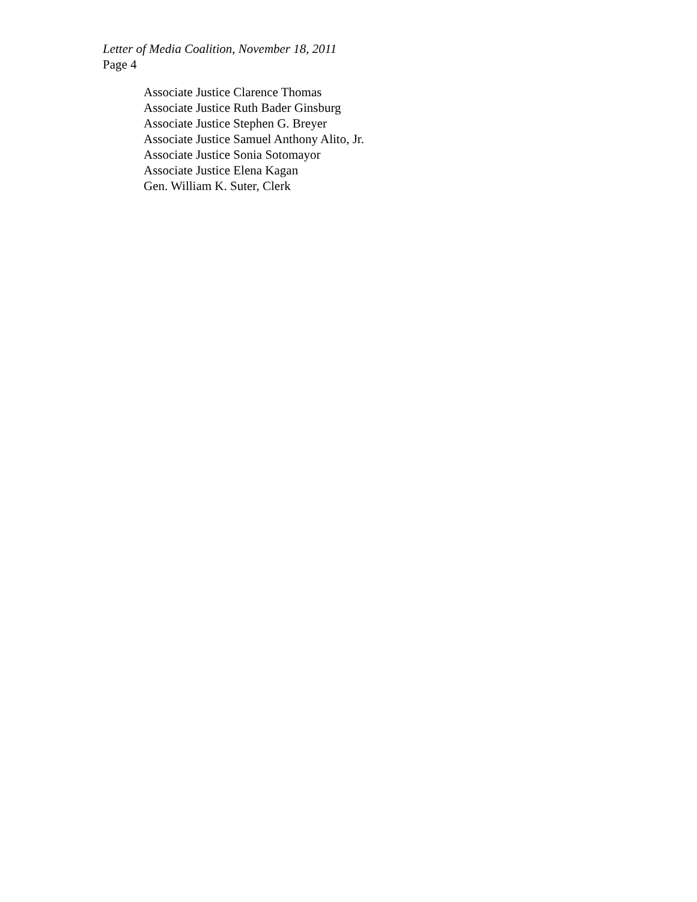Letter of Media Coalition, November 18, 2011
Page 4
Associate Justice Clarence Thomas
Associate Justice Ruth Bader Ginsburg
Associate Justice Stephen G. Breyer
Associate Justice Samuel Anthony Alito, Jr.
Associate Justice Sonia Sotomayor
Associate Justice Elena Kagan
Gen. William K. Suter, Clerk